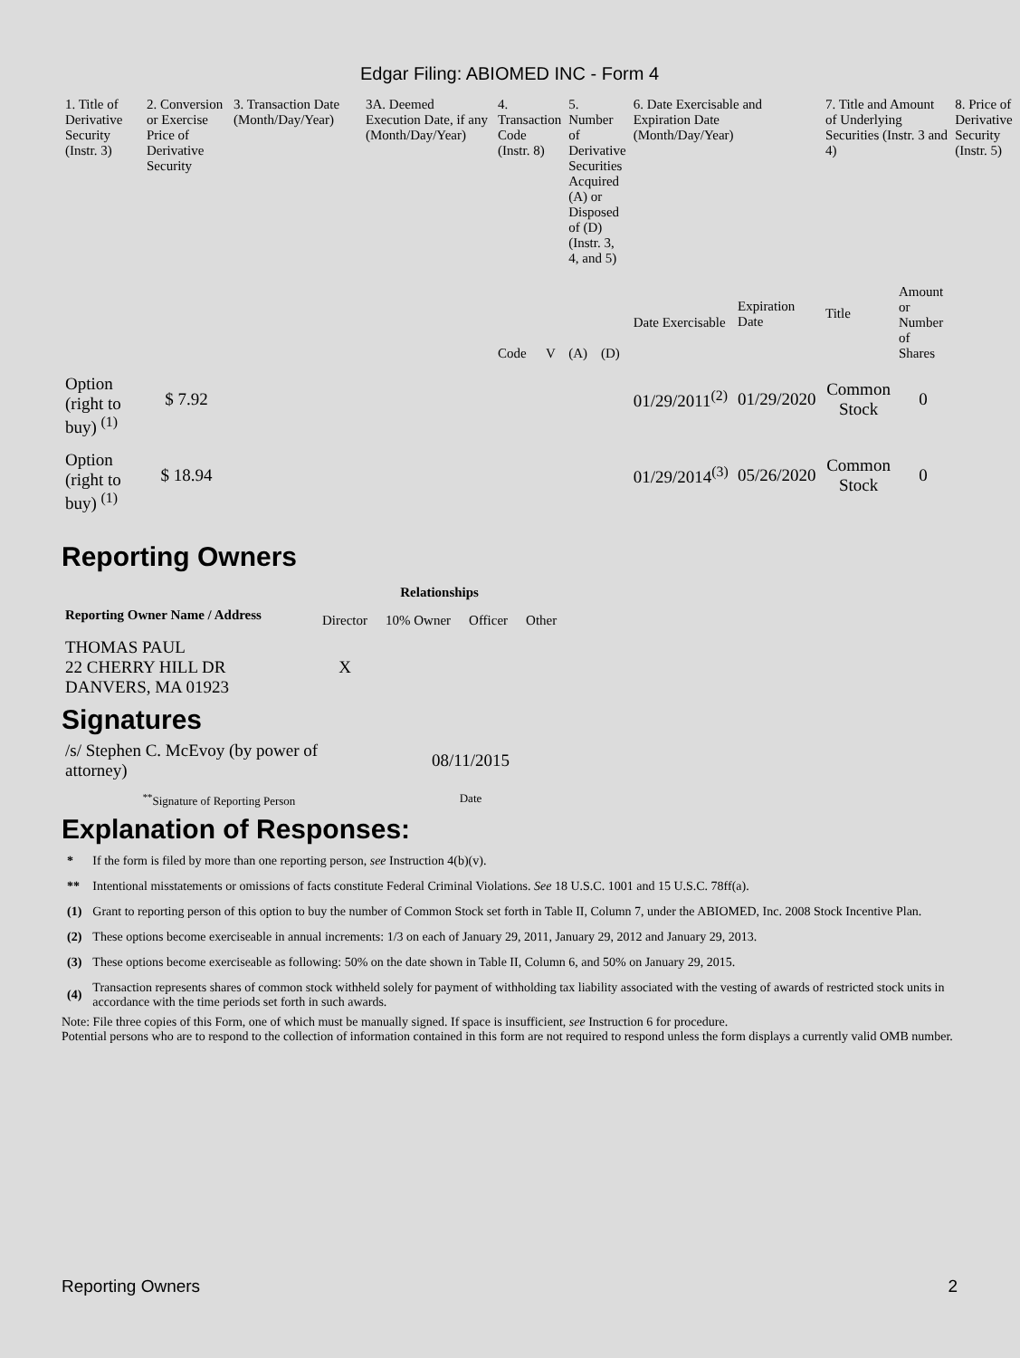Edgar Filing: ABIOMED INC - Form 4
| 1. Title of Derivative Security (Instr. 3) | 2. Conversion or Exercise Price of Derivative Security | 3. Transaction Date (Month/Day/Year) | 3A. Deemed Execution Date, if any (Month/Day/Year) | 4. Transaction Code (Instr. 8) | | 5. Number of Derivative Securities Acquired (A) or Disposed of (D) (Instr. 3, 4, and 5) | | 6. Date Exercisable and Expiration Date (Month/Day/Year) | | 7. Title and Amount of Underlying Securities (Instr. 3 and 4) | | 8. Price of Derivative Security (Instr. 5) |
| | | | | Code | V | (A) | (D) | Date Exercisable | Expiration Date | Title | Amount or Number of Shares | |
| Option (right to buy) <sup>(1)</sup> | $ 7.92 | | | | | | | 01/29/2011<sup>(2)</sup> | 01/29/2020 | Common Stock | 0 | |
| Option (right to buy) <sup>(1)</sup> | $ 18.94 | | | | | | | 01/29/2014<sup>(3)</sup> | 05/26/2020 | Common Stock | 0 | |
Reporting Owners
| Reporting Owner Name / Address | Relationships | | | |
| --- | --- | --- | --- | --- |
| | Director | 10% Owner | Officer | Other |
| THOMAS PAUL 22 CHERRY HILL DR DANVERS, MA 01923 | X | | | |
Signatures
| /s/ Stephen C. McEvoy (by power of attorney) | 08/11/2015 |
| <sup>**</sup> Signature of Reporting Person | Date |
Explanation of Responses:
| * | If the form is filed by more than one reporting person, see Instruction 4(b)(v). |
| ** | Intentional misstatements or omissions of facts constitute Federal Criminal Violations. See 18 U.S.C. 1001 and 15 U.S.C. 78ff(a). |
| (1) | Grant to reporting person of this option to buy the number of Common Stock set forth in Table II, Column 7, under the ABIOMED, Inc. 2008 Stock Incentive Plan. |
| (2) | These options become exerciseable in annual increments: 1/3 on each of January 29, 2011, January 29, 2012 and January 29, 2013. |
| (3) | These options become exerciseable as following: 50% on the date shown in Table II, Column 6, and 50% on January 29, 2015. |
| (4) | Transaction represents shares of common stock withheld solely for payment of withholding tax liability associated with the vesting of awards of restricted stock units in accordance with the time periods set forth in such awards. |
Note: File three copies of this Form, one of which must be manually signed. If space is insufficient, see Instruction 6 for procedure.
Potential persons who are to respond to the collection of information contained in this form are not required to respond unless the form displays a currently valid OMB number.
Reporting Owners 2